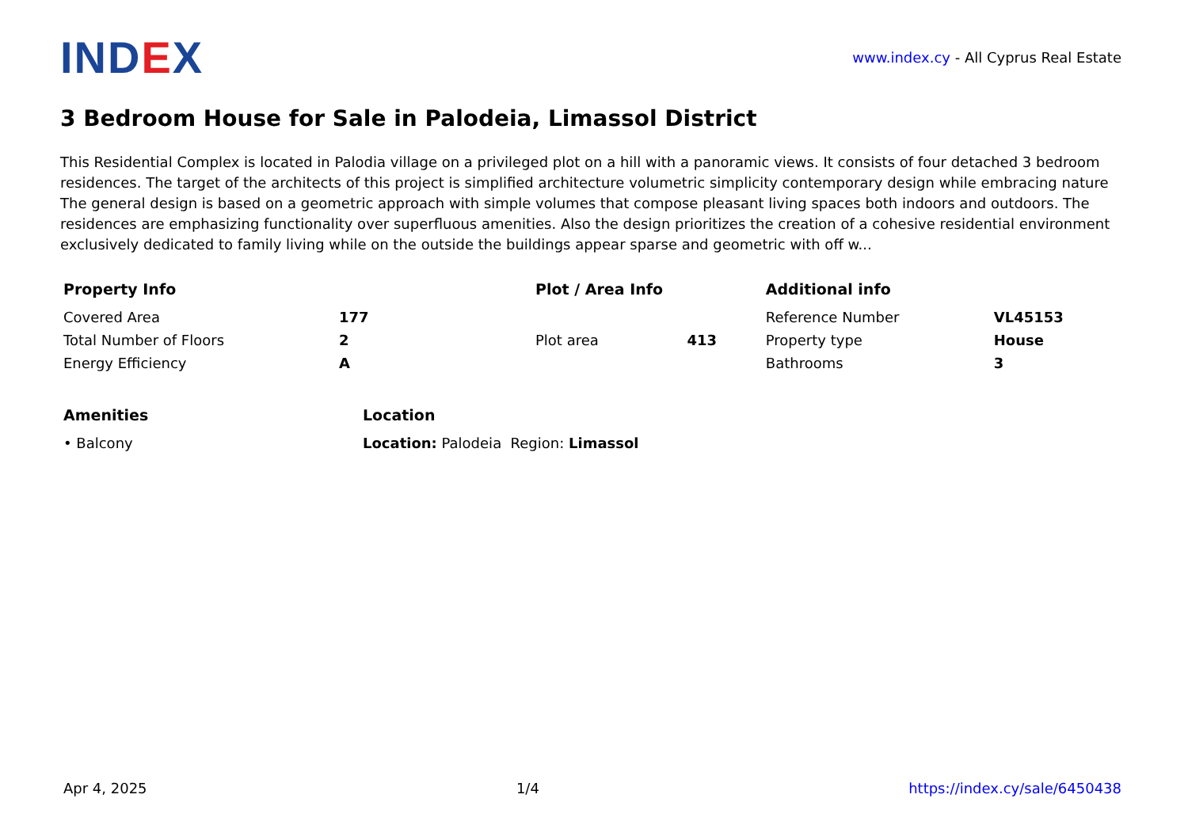IND EX
www.index.cy - All Cyprus Real Estate
3 Bedroom House for Sale in Palodeia, Limassol District
This Residential Complex is located in Palodia village on a privileged plot on a hill with a panoramic views. It consists of four detached 3 bedroom residences. The target of the architects of this project is simplified architecture volumetric simplicity contemporary design while embracing nature The general design is based on a geometric approach with simple volumes that compose pleasant living spaces both indoors and outdoors. The residences are emphasizing functionality over superfluous amenities. Also the design prioritizes the creation of a cohesive residential environment exclusively dedicated to family living while on the outside the buildings appear sparse and geometric with off w...
| Property Info | | Plot / Area Info | | Additional info | |
| --- | --- | --- | --- | --- | --- |
| Covered Area | 177 | | | Reference Number | VL45153 |
| Total Number of Floors | 2 | Plot area | 413 | Property type | House |
| Energy Efficiency | A | | | Bathrooms | 3 |
| Amenities | Location |
| --- | --- |
| • Balcony | Location: Palodeia Region: Limassol |
Apr 4, 2025 1/4 https://index.cy/sale/6450438